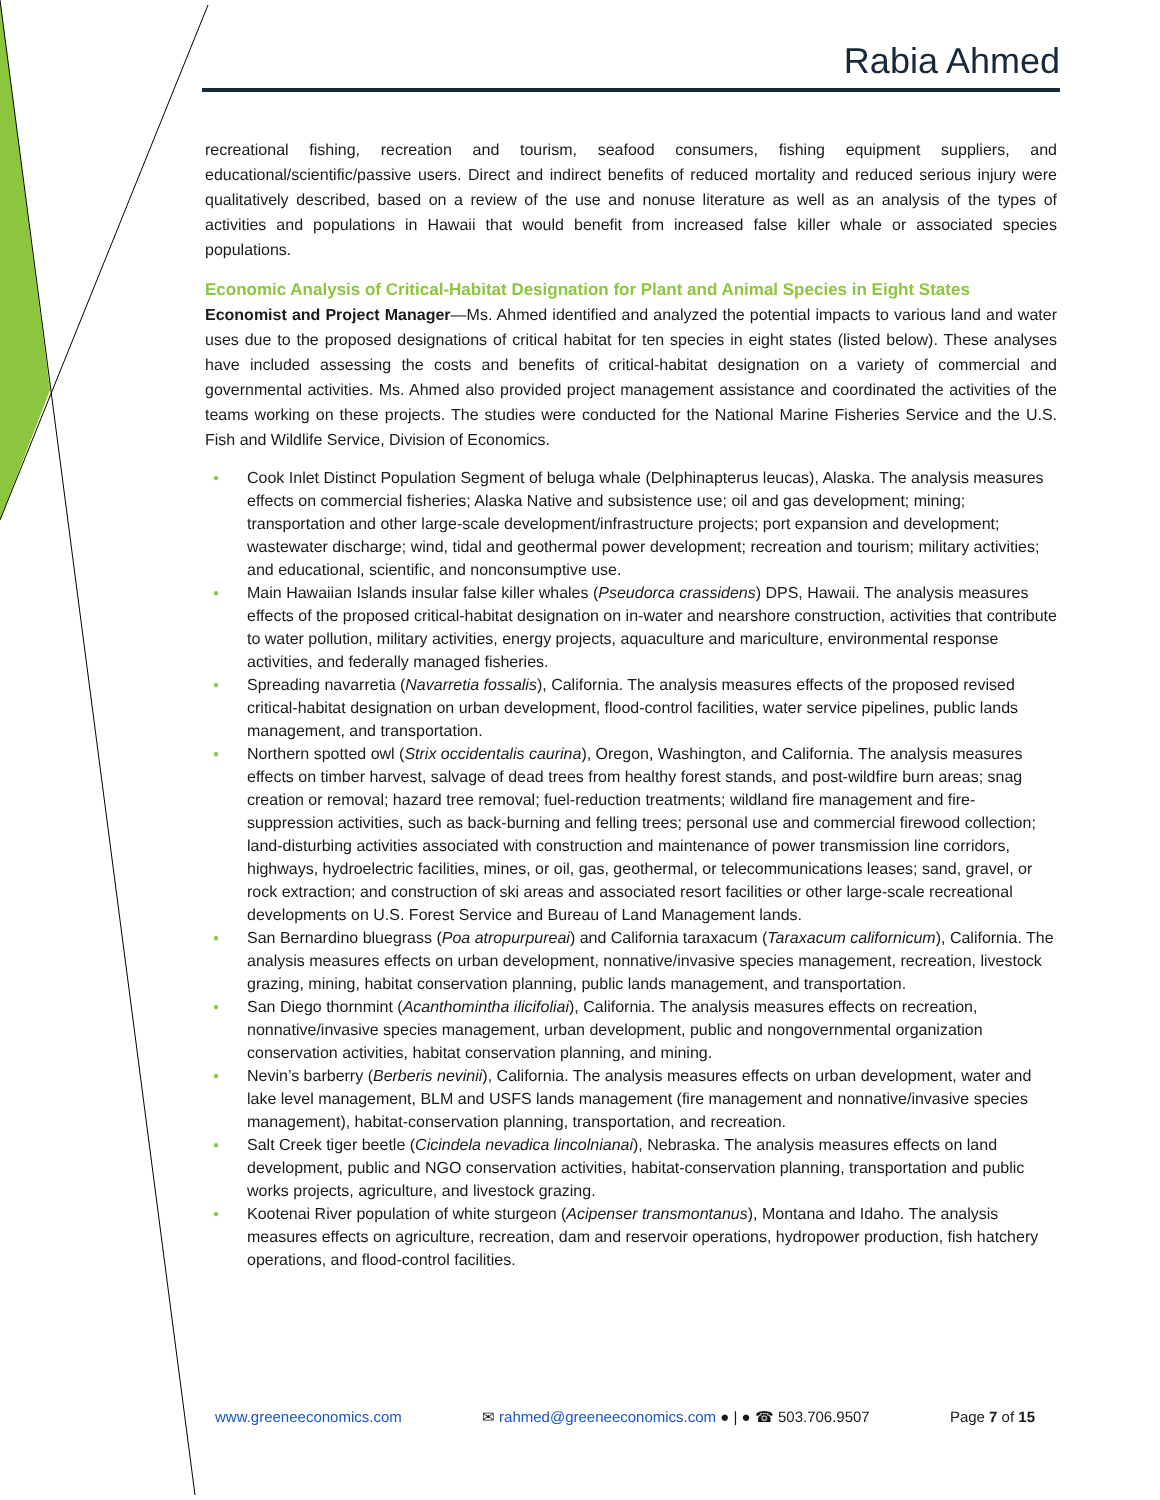Rabia Ahmed
recreational fishing, recreation and tourism, seafood consumers, fishing equipment suppliers, and educational/scientific/passive users. Direct and indirect benefits of reduced mortality and reduced serious injury were qualitatively described, based on a review of the use and nonuse literature as well as an analysis of the types of activities and populations in Hawaii that would benefit from increased false killer whale or associated species populations.
Economic Analysis of Critical-Habitat Designation for Plant and Animal Species in Eight States
Economist and Project Manager—Ms. Ahmed identified and analyzed the potential impacts to various land and water uses due to the proposed designations of critical habitat for ten species in eight states (listed below). These analyses have included assessing the costs and benefits of critical-habitat designation on a variety of commercial and governmental activities. Ms. Ahmed also provided project management assistance and coordinated the activities of the teams working on these projects. The studies were conducted for the National Marine Fisheries Service and the U.S. Fish and Wildlife Service, Division of Economics.
● Cook Inlet Distinct Population Segment of beluga whale (Delphinapterus leucas), Alaska. The analysis measures effects on commercial fisheries; Alaska Native and subsistence use; oil and gas development; mining; transportation and other large-scale development/infrastructure projects; port expansion and development; wastewater discharge; wind, tidal and geothermal power development; recreation and tourism; military activities; and educational, scientific, and nonconsumptive use.
● Main Hawaiian Islands insular false killer whales (Pseudorca crassidens) DPS, Hawaii. The analysis measures effects of the proposed critical-habitat designation on in-water and nearshore construction, activities that contribute to water pollution, military activities, energy projects, aquaculture and mariculture, environmental response activities, and federally managed fisheries.
● Spreading navarretia (Navarretia fossalis), California. The analysis measures effects of the proposed revised critical-habitat designation on urban development, flood-control facilities, water service pipelines, public lands management, and transportation.
● Northern spotted owl (Strix occidentalis caurina), Oregon, Washington, and California. The analysis measures effects on timber harvest, salvage of dead trees from healthy forest stands, and post-wildfire burn areas; snag creation or removal; hazard tree removal; fuel-reduction treatments; wildland fire management and fire-suppression activities, such as back-burning and felling trees; personal use and commercial firewood collection; land-disturbing activities associated with construction and maintenance of power transmission line corridors, highways, hydroelectric facilities, mines, or oil, gas, geothermal, or telecommunications leases; sand, gravel, or rock extraction; and construction of ski areas and associated resort facilities or other large-scale recreational developments on U.S. Forest Service and Bureau of Land Management lands.
● San Bernardino bluegrass (Poa atropurpureai) and California taraxacum (Taraxacum californicum), California. The analysis measures effects on urban development, nonnative/invasive species management, recreation, livestock grazing, mining, habitat conservation planning, public lands management, and transportation.
● San Diego thornmint (Acanthomintha ilicifoliai), California. The analysis measures effects on recreation, nonnative/invasive species management, urban development, public and nongovernmental organization conservation activities, habitat conservation planning, and mining.
● Nevin’s barberry (Berberis nevinii), California. The analysis measures effects on urban development, water and lake level management, BLM and USFS lands management (fire management and nonnative/invasive species management), habitat-conservation planning, transportation, and recreation.
● Salt Creek tiger beetle (Cicindela nevadica lincolnianai), Nebraska. The analysis measures effects on land development, public and NGO conservation activities, habitat-conservation planning, transportation and public works projects, agriculture, and livestock grazing.
● Kootenai River population of white sturgeon (Acipenser transmontanus), Montana and Idaho. The analysis measures effects on agriculture, recreation, dam and reservoir operations, hydropower production, fish hatchery operations, and flood-control facilities.
www.greeneeconomics.com ✉ rahmed@greeneeconomics.com ● | ● ☎ 503.706.9507 Page 7 of 15